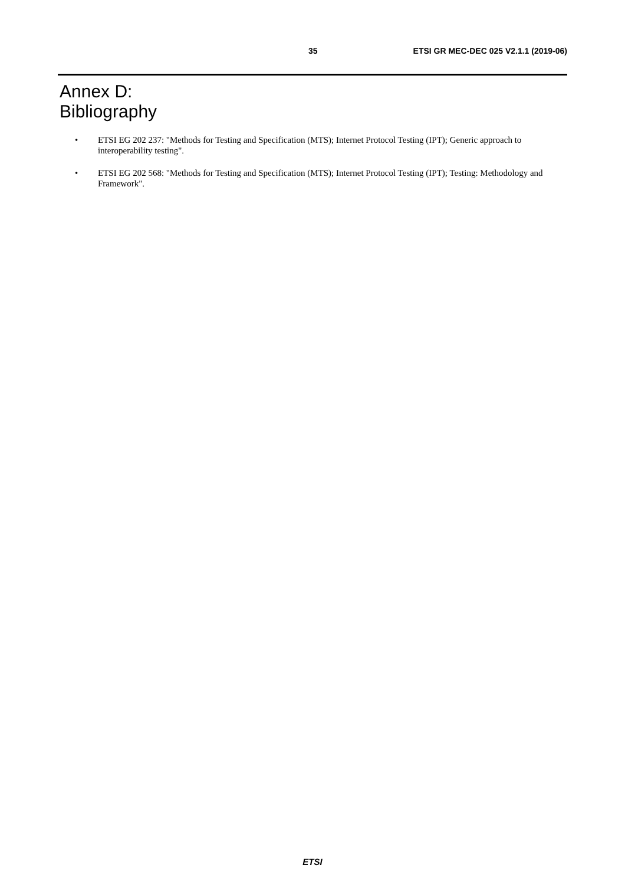35 ETSI GR MEC-DEC 025 V2.1.1 (2019-06)
Annex D:
Bibliography
• ETSI EG 202 237: "Methods for Testing and Specification (MTS); Internet Protocol Testing (IPT); Generic approach to interoperability testing".
• ETSI EG 202 568: "Methods for Testing and Specification (MTS); Internet Protocol Testing (IPT); Testing: Methodology and Framework".
ETSI